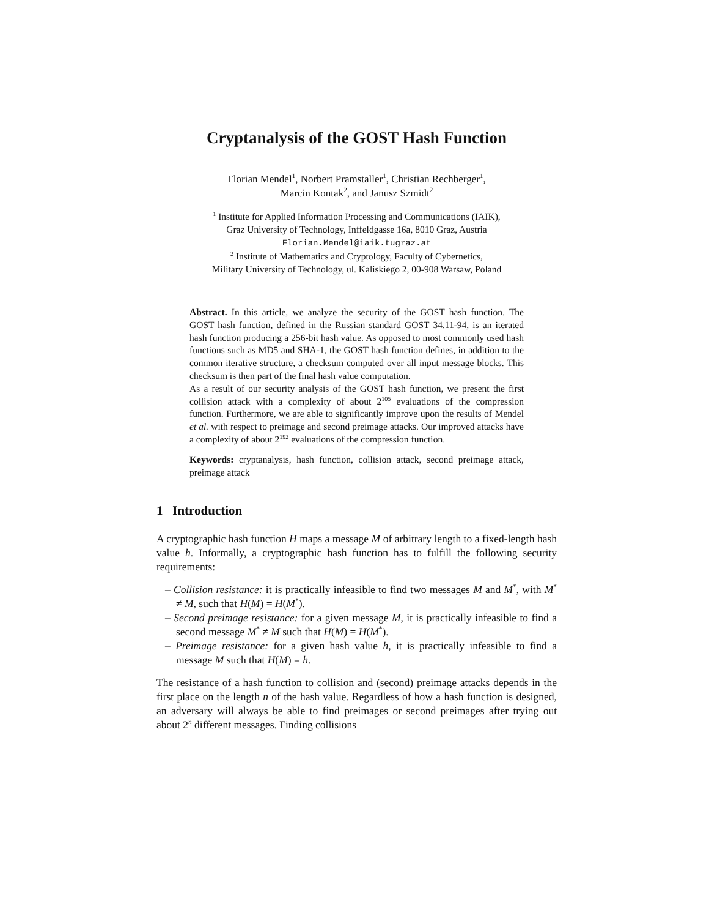Cryptanalysis of the GOST Hash Function
Florian Mendel<sup>1</sup>, Norbert Pramstaller<sup>1</sup>, Christian Rechberger<sup>1</sup>,
Marcin Kontak<sup>2</sup>, and Janusz Szmidt<sup>2</sup>
<sup>1</sup> Institute for Applied Information Processing and Communications (IAIK),
Graz University of Technology, Inffeldgasse 16a, 8010 Graz, Austria
Florian.Mendel@iaik.tugraz.at
<sup>2</sup> Institute of Mathematics and Cryptology, Faculty of Cybernetics,
Military University of Technology, ul. Kaliskiego 2, 00-908 Warsaw, Poland
Abstract. In this article, we analyze the security of the GOST hash function. The GOST hash function, defined in the Russian standard GOST 34.11-94, is an iterated hash function producing a 256-bit hash value. As opposed to most commonly used hash functions such as MD5 and SHA-1, the GOST hash function defines, in addition to the common iterative structure, a checksum computed over all input message blocks. This checksum is then part of the final hash value computation.
As a result of our security analysis of the GOST hash function, we present the first collision attack with a complexity of about 2<sup>105</sup> evaluations of the compression function. Furthermore, we are able to significantly improve upon the results of Mendel et al. with respect to preimage and second preimage attacks. Our improved attacks have a complexity of about 2<sup>192</sup> evaluations of the compression function.
Keywords: cryptanalysis, hash function, collision attack, second preimage attack, preimage attack
1 Introduction
A cryptographic hash function H maps a message M of arbitrary length to a fixed-length hash value h. Informally, a cryptographic hash function has to fulfill the following security requirements:
– Collision resistance: it is practically infeasible to find two messages M and M<sup>*</sup>, with M<sup>*</sup> ≠ M, such that H(M) = H(M<sup>*</sup>).
– Second preimage resistance: for a given message M, it is practically infeasible to find a second message M<sup>*</sup> ≠ M such that H(M) = H(M<sup>*</sup>).
– Preimage resistance: for a given hash value h, it is practically infeasible to find a message M such that H(M) = h.
The resistance of a hash function to collision and (second) preimage attacks depends in the first place on the length n of the hash value. Regardless of how a hash function is designed, an adversary will always be able to find preimages or second preimages after trying out about 2<sup>n</sup> different messages. Finding collisions